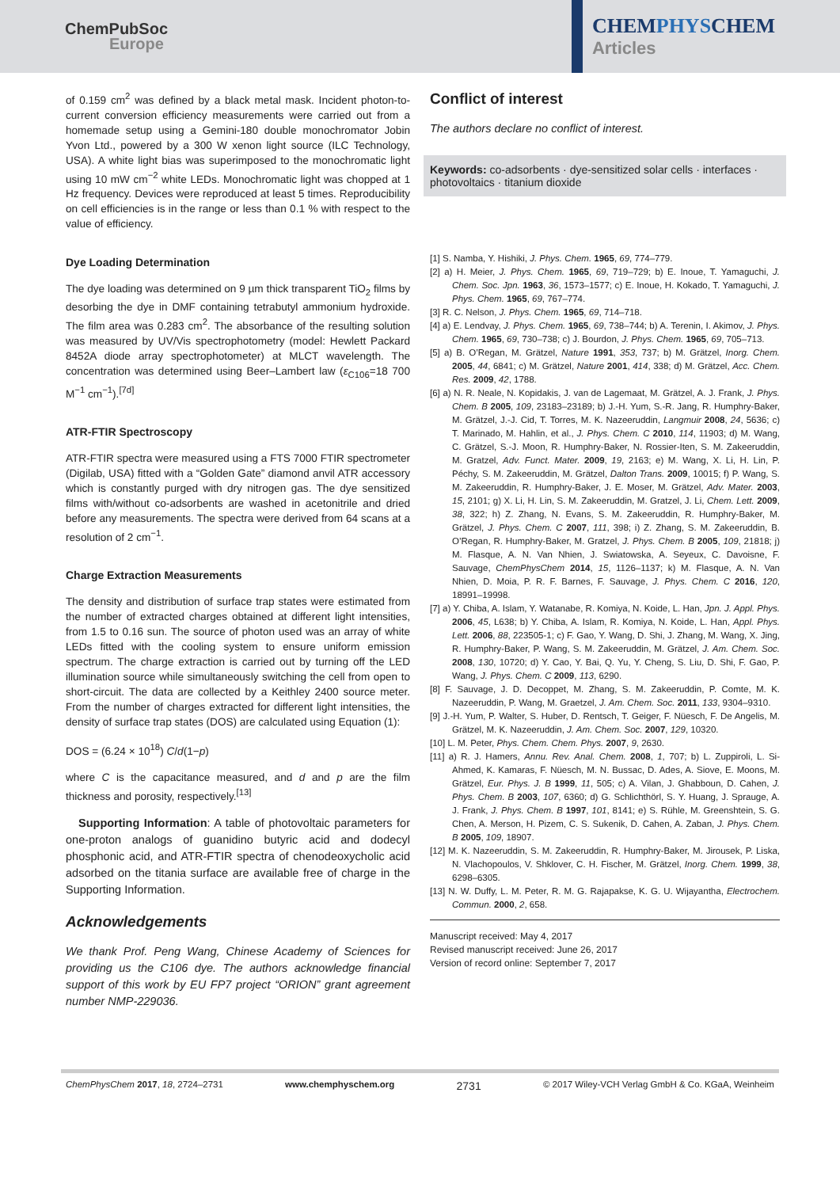ChemPubSoc
Europe
CHEMPHYSCHEM
Articles
of 0.159 cm<sup>2</sup> was defined by a black metal mask. Incident photon-to-current conversion efficiency measurements were carried out from a homemade setup using a Gemini-180 double monochromator Jobin Yvon Ltd., powered by a 300 W xenon light source (ILC Technology, USA). A white light bias was superimposed to the monochromatic light using 10 mW cm<sup>−2</sup> white LEDs. Monochromatic light was chopped at 1 Hz frequency. Devices were reproduced at least 5 times. Reproducibility on cell efficiencies is in the range or less than 0.1 % with respect to the value of efficiency.
Dye Loading Determination
The dye loading was determined on 9 µm thick transparent TiO<sub>2</sub> films by desorbing the dye in DMF containing tetrabutyl ammonium hydroxide. The film area was 0.283 cm<sup>2</sup>. The absorbance of the resulting solution was measured by UV/Vis spectrophotometry (model: Hewlett Packard 8452A diode array spectrophotometer) at MLCT wavelength. The concentration was determined using Beer–Lambert law (ε<sub>C106</sub>=18 700 M<sup>−1</sup> cm<sup>−1</sup>).<sup>[7d]</sup>
ATR-FTIR Spectroscopy
ATR-FTIR spectra were measured using a FTS 7000 FTIR spectrometer (Digilab, USA) fitted with a “Golden Gate” diamond anvil ATR accessory which is constantly purged with dry nitrogen gas. The dye sensitized films with/without co-adsorbents are washed in acetonitrile and dried before any measurements. The spectra were derived from 64 scans at a resolution of 2 cm<sup>−1</sup>.
Charge Extraction Measurements
The density and distribution of surface trap states were estimated from the number of extracted charges obtained at different light intensities, from 1.5 to 0.16 sun. The source of photon used was an array of white LEDs fitted with the cooling system to ensure uniform emission spectrum. The charge extraction is carried out by turning off the LED illumination source while simultaneously switching the cell from open to short-circuit. The data are collected by a Keithley 2400 source meter. From the number of charges extracted for different light intensities, the density of surface trap states (DOS) are calculated using Equation (1):
DOS = (6.24 × 10<sup>18</sup>) C/d(1−p)
where C is the capacitance measured, and d and p are the film thickness and porosity, respectively.<sup>[13]</sup>
Supporting Information: A table of photovoltaic parameters for one-proton analogs of guanidino butyric acid and dodecyl phosphonic acid, and ATR-FTIR spectra of chenodeoxycholic acid adsorbed on the titania surface are available free of charge in the Supporting Information.
Acknowledgements
We thank Prof. Peng Wang, Chinese Academy of Sciences for providing us the C106 dye. The authors acknowledge financial support of this work by EU FP7 project “ORION” grant agreement number NMP-229036.
Conflict of interest
The authors declare no conflict of interest.
Keywords: co-adsorbents · dye-sensitized solar cells · interfaces · photovoltaics · titanium dioxide
[1] S. Namba, Y. Hishiki, J. Phys. Chem. 1965, 69, 774–779.
[2] a) H. Meier, J. Phys. Chem. 1965, 69, 719–729; b) E. Inoue, T. Yamaguchi, J. Chem. Soc. Jpn. 1963, 36, 1573–1577; c) E. Inoue, H. Kokado, T. Yamaguchi, J. Phys. Chem. 1965, 69, 767–774.
[3] R. C. Nelson, J. Phys. Chem. 1965, 69, 714–718.
[4] a) E. Lendvay, J. Phys. Chem. 1965, 69, 738–744; b) A. Terenin, I. Akimov, J. Phys. Chem. 1965, 69, 730–738; c) J. Bourdon, J. Phys. Chem. 1965, 69, 705–713.
[5] a) B. O’Regan, M. Grätzel, Nature 1991, 353, 737; b) M. Grätzel, Inorg. Chem. 2005, 44, 6841; c) M. Grätzel, Nature 2001, 414, 338; d) M. Grätzel, Acc. Chem. Res. 2009, 42, 1788.
[6] a) N. R. Neale, N. Kopidakis, J. van de Lagemaat, M. Grätzel, A. J. Frank, J. Phys. Chem. B 2005, 109, 23183–23189; b) J.-H. Yum, S.-R. Jang, R. Humphry-Baker, M. Grätzel, J.-J. Cid, T. Torres, M. K. Nazeeruddin, Langmuir 2008, 24, 5636; c) T. Marinado, M. Hahlin, et al., J. Phys. Chem. C 2010, 114, 11903; d) M. Wang, C. Grätzel, S.-J. Moon, R. Humphry-Baker, N. Rossier-Iten, S. M. Zakeeruddin, M. Gratzel, Adv. Funct. Mater. 2009, 19, 2163; e) M. Wang, X. Li, H. Lin, P. Péchy, S. M. Zakeeruddin, M. Grätzel, Dalton Trans. 2009, 10015; f) P. Wang, S. M. Zakeeruddin, R. Humphry-Baker, J. E. Moser, M. Grätzel, Adv. Mater. 2003, 15, 2101; g) X. Li, H. Lin, S. M. Zakeeruddin, M. Gratzel, J. Li, Chem. Lett. 2009, 38, 322; h) Z. Zhang, N. Evans, S. M. Zakeeruddin, R. Humphry-Baker, M. Grätzel, J. Phys. Chem. C 2007, 111, 398; i) Z. Zhang, S. M. Zakeeruddin, B. O’Regan, R. Humphry-Baker, M. Gratzel, J. Phys. Chem. B 2005, 109, 21818; j) M. Flasque, A. N. Van Nhien, J. Swiatowska, A. Seyeux, C. Davoisne, F. Sauvage, ChemPhysChem 2014, 15, 1126–1137; k) M. Flasque, A. N. Van Nhien, D. Moia, P. R. F. Barnes, F. Sauvage, J. Phys. Chem. C 2016, 120, 18991–19998.
[7] a) Y. Chiba, A. Islam, Y. Watanabe, R. Komiya, N. Koide, L. Han, Jpn. J. Appl. Phys. 2006, 45, L638; b) Y. Chiba, A. Islam, R. Komiya, N. Koide, L. Han, Appl. Phys. Lett. 2006, 88, 223505-1; c) F. Gao, Y. Wang, D. Shi, J. Zhang, M. Wang, X. Jing, R. Humphry-Baker, P. Wang, S. M. Zakeeruddin, M. Grätzel, J. Am. Chem. Soc. 2008, 130, 10720; d) Y. Cao, Y. Bai, Q. Yu, Y. Cheng, S. Liu, D. Shi, F. Gao, P. Wang, J. Phys. Chem. C 2009, 113, 6290.
[8] F. Sauvage, J. D. Decoppet, M. Zhang, S. M. Zakeeruddin, P. Comte, M. K. Nazeeruddin, P. Wang, M. Graetzel, J. Am. Chem. Soc. 2011, 133, 9304–9310.
[9] J.-H. Yum, P. Walter, S. Huber, D. Rentsch, T. Geiger, F. Nüesch, F. De Angelis, M. Grätzel, M. K. Nazeeruddin, J. Am. Chem. Soc. 2007, 129, 10320.
[10] L. M. Peter, Phys. Chem. Chem. Phys. 2007, 9, 2630.
[11] a) R. J. Hamers, Annu. Rev. Anal. Chem. 2008, 1, 707; b) L. Zuppiroli, L. Si-Ahmed, K. Kamaras, F. Nüesch, M. N. Bussac, D. Ades, A. Siove, E. Moons, M. Grätzel, Eur. Phys. J. B 1999, 11, 505; c) A. Vilan, J. Ghabboun, D. Cahen, J. Phys. Chem. B 2003, 107, 6360; d) G. Schlichthörl, S. Y. Huang, J. Sprauge, A. J. Frank, J. Phys. Chem. B 1997, 101, 8141; e) S. Rühle, M. Greenshtein, S. G. Chen, A. Merson, H. Pizem, C. S. Sukenik, D. Cahen, A. Zaban, J. Phys. Chem. B 2005, 109, 18907.
[12] M. K. Nazeeruddin, S. M. Zakeeruddin, R. Humphry-Baker, M. Jirousek, P. Liska, N. Vlachopoulos, V. Shklover, C. H. Fischer, M. Grätzel, Inorg. Chem. 1999, 38, 6298–6305.
[13] N. W. Duffy, L. M. Peter, R. M. G. Rajapakse, K. G. U. Wijayantha, Electrochem. Commun. 2000, 2, 658.
Manuscript received: May 4, 2017
Revised manuscript received: June 26, 2017
Version of record online: September 7, 2017
ChemPhysChem 2017, 18, 2724–2731 www.chemphyschem.org 2731 © 2017 Wiley-VCH Verlag GmbH & Co. KGaA, Weinheim